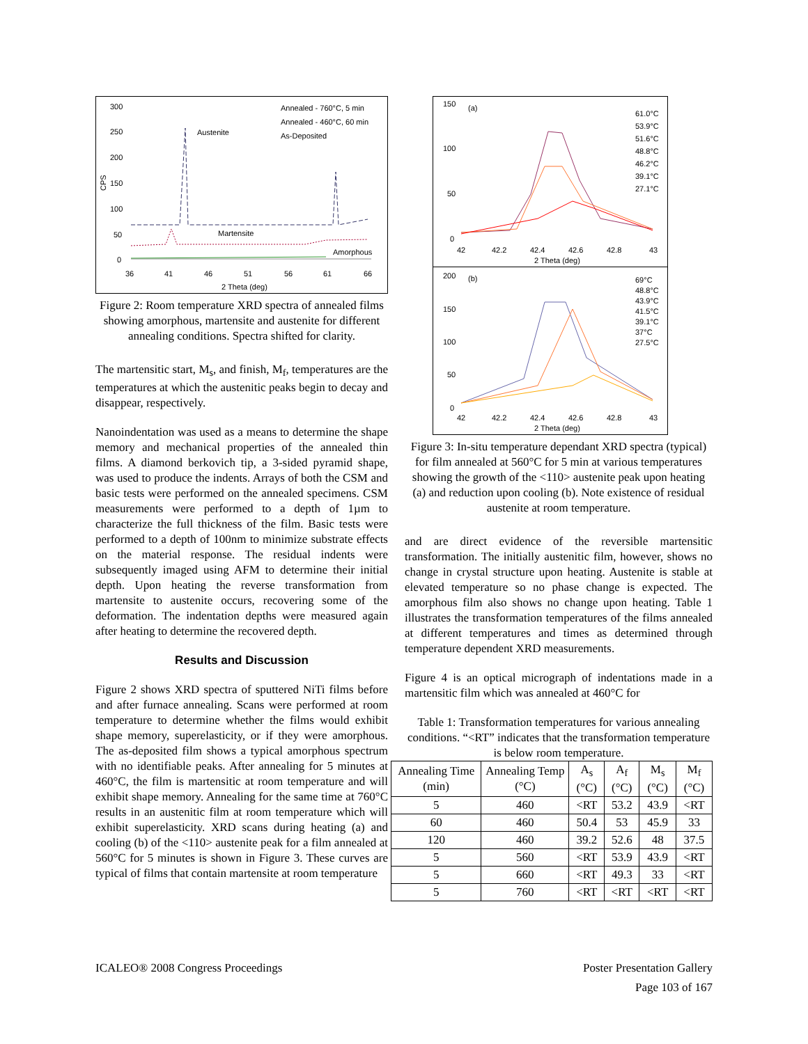300
250
200
150
100
50
0
Austenite
Martensite
Amorphous
Annealed - 760°C, 5 min
Annealed - 460°C, 60 min
As-Deposited
36
41
46
51
56
61
66
2 Theta (deg)
CPS
Figure 2: Room temperature XRD spectra of annealed films showing amorphous, martensite and austenite for different annealing conditions. Spectra shifted for clarity.
The martensitic start, M<sub>s</sub>, and finish, M<sub>f</sub>, temperatures are the temperatures at which the austenitic peaks begin to decay and disappear, respectively.
Nanoindentation was used as a means to determine the shape memory and mechanical properties of the annealed thin films. A diamond berkovich tip, a 3-sided pyramid shape, was used to produce the indents. Arrays of both the CSM and basic tests were performed on the annealed specimens. CSM measurements were performed to a depth of 1µm to characterize the full thickness of the film. Basic tests were performed to a depth of 100nm to minimize substrate effects on the material response. The residual indents were subsequently imaged using AFM to determine their initial depth. Upon heating the reverse transformation from martensite to austenite occurs, recovering some of the deformation. The indentation depths were measured again after heating to determine the recovered depth.
Results and Discussion
Figure 2 shows XRD spectra of sputtered NiTi films before and after furnace annealing. Scans were performed at room temperature to determine whether the films would exhibit shape memory, superelasticity, or if they were amorphous. The as-deposited film shows a typical amorphous spectrum with no identifiable peaks. After annealing for 5 minutes at 460°C, the film is martensitic at room temperature and will exhibit shape memory. Annealing for the same time at 760°C results in an austenitic film at room temperature which will exhibit superelasticity. XRD scans during heating (a) and cooling (b) of the <110> austenite peak for a film annealed at 560°C for 5 minutes is shown in Figure 3. These curves are typical of films that contain martensite at room temperature
150
100
50
0
(a)
61.0°C
53.9°C
51.6°C
48.8°C
46.2°C
39.1°C
27.1°C
42
42.2
42.4
42.6
42.8
43
2 Theta (deg)
200
150
100
50
0
(b)
69°C
48.8°C
43.9°C
41.5°C
39.1°C
37°C
27.5°C
42
42.2
42.4
42.6
42.8
43
2 Theta (deg)
Figure 3: In-situ temperature dependant XRD spectra (typical) for film annealed at 560°C for 5 min at various temperatures showing the growth of the <110> austenite peak upon heating (a) and reduction upon cooling (b). Note existence of residual austenite at room temperature.
and are direct evidence of the reversible martensitic transformation. The initially austenitic film, however, shows no change in crystal structure upon heating. Austenite is stable at elevated temperature so no phase change is expected. The amorphous film also shows no change upon heating. Table 1 illustrates the transformation temperatures of the films annealed at different temperatures and times as determined through temperature dependent XRD measurements.
Figure 4 is an optical micrograph of indentations made in a martensitic film which was annealed at 460°C for
Table 1: Transformation temperatures for various annealing conditions. “<RT” indicates that the transformation temperature is below room temperature.
| Annealing Time (min) | Annealing Temp (°C) | A<sub>s</sub> (°C) | A<sub>f</sub> (°C) | M<sub>s</sub> (°C) | M<sub>f</sub> (°C) |
| --- | --- | --- | --- | --- | --- |
| 5 | 460 | <RT | 53.2 | 43.9 | <RT |
| 60 | 460 | 50.4 | 53 | 45.9 | 33 |
| 120 | 460 | 39.2 | 52.6 | 48 | 37.5 |
| 5 | 560 | <RT | 53.9 | 43.9 | <RT |
| 5 | 660 | <RT | 49.3 | 33 | <RT |
| 5 | 760 | <RT | <RT | <RT | <RT |
ICALEO® 2008 Congress Proceedings
Poster Presentation Gallery
Page 103 of 167